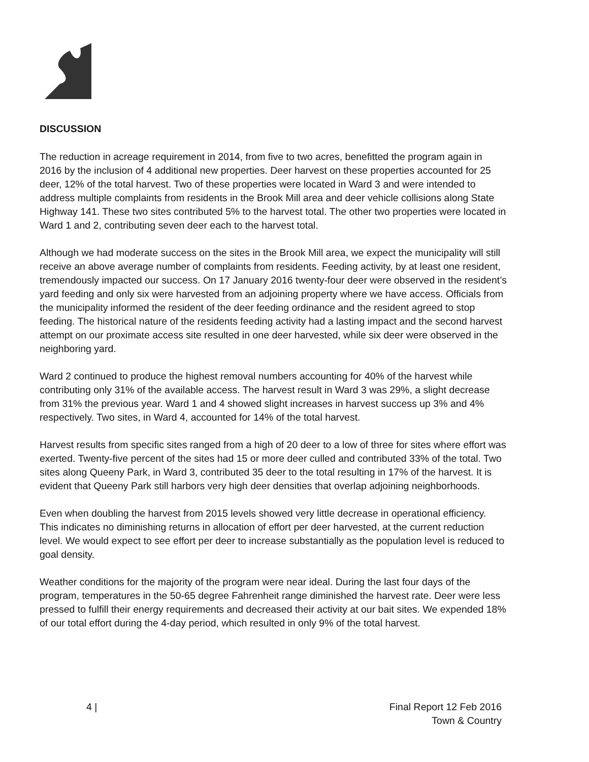DISCUSSION
The reduction in acreage requirement in 2014, from five to two acres, benefitted the program again in 2016 by the inclusion of 4 additional new properties. Deer harvest on these properties accounted for 25 deer, 12% of the total harvest. Two of these properties were located in Ward 3 and were intended to address multiple complaints from residents in the Brook Mill area and deer vehicle collisions along State Highway 141. These two sites contributed 5% to the harvest total. The other two properties were located in Ward 1 and 2, contributing seven deer each to the harvest total.
Although we had moderate success on the sites in the Brook Mill area, we expect the municipality will still receive an above average number of complaints from residents. Feeding activity, by at least one resident, tremendously impacted our success. On 17 January 2016 twenty-four deer were observed in the resident’s yard feeding and only six were harvested from an adjoining property where we have access. Officials from the municipality informed the resident of the deer feeding ordinance and the resident agreed to stop feeding. The historical nature of the residents feeding activity had a lasting impact and the second harvest attempt on our proximate access site resulted in one deer harvested, while six deer were observed in the neighboring yard.
Ward 2 continued to produce the highest removal numbers accounting for 40% of the harvest while contributing only 31% of the available access. The harvest result in Ward 3 was 29%, a slight decrease from 31% the previous year. Ward 1 and 4 showed slight increases in harvest success up 3% and 4% respectively. Two sites, in Ward 4, accounted for 14% of the total harvest.
Harvest results from specific sites ranged from a high of 20 deer to a low of three for sites where effort was exerted. Twenty-five percent of the sites had 15 or more deer culled and contributed 33% of the total. Two sites along Queeny Park, in Ward 3, contributed 35 deer to the total resulting in 17% of the harvest. It is evident that Queeny Park still harbors very high deer densities that overlap adjoining neighborhoods.
Even when doubling the harvest from 2015 levels showed very little decrease in operational efficiency. This indicates no diminishing returns in allocation of effort per deer harvested, at the current reduction level. We would expect to see effort per deer to increase substantially as the population level is reduced to goal density.
Weather conditions for the majority of the program were near ideal. During the last four days of the program, temperatures in the 50-65 degree Fahrenheit range diminished the harvest rate. Deer were less pressed to fulfill their energy requirements and decreased their activity at our bait sites. We expended 18% of our total effort during the 4-day period, which resulted in only 9% of the total harvest.
4 | Final Report 12 Feb 2016
Town & Country